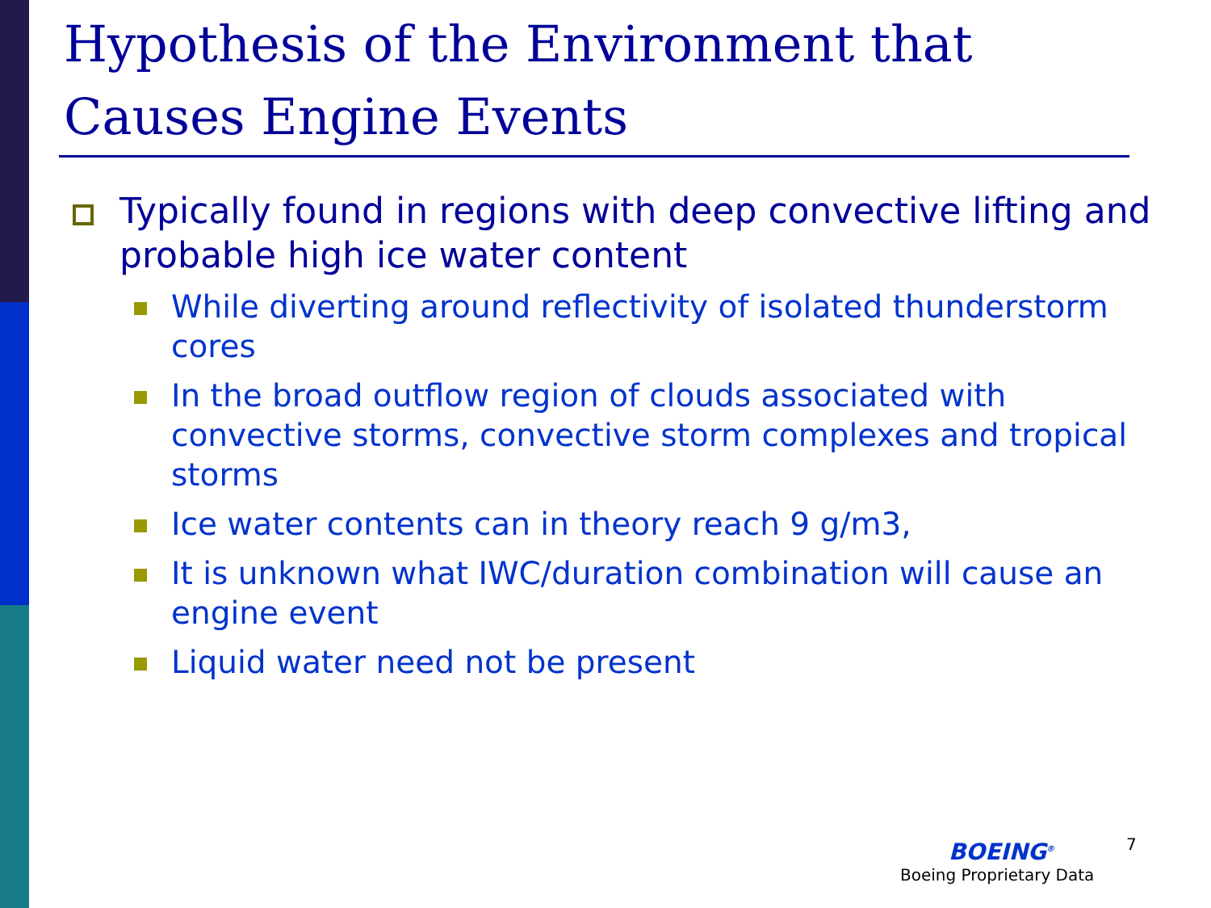Hypothesis of the Environment that Causes Engine Events
Typically found in regions with deep convective lifting and probable high ice water content
While diverting around reflectivity of isolated thunderstorm cores
In the broad outflow region of clouds associated with convective storms, convective storm complexes and tropical storms
Ice water contents can in theory reach 9 g/m3,
It is unknown what IWC/duration combination will cause an engine event
Liquid water need not be present
7
BOEING<sup>®</sup>
Boeing Proprietary Data